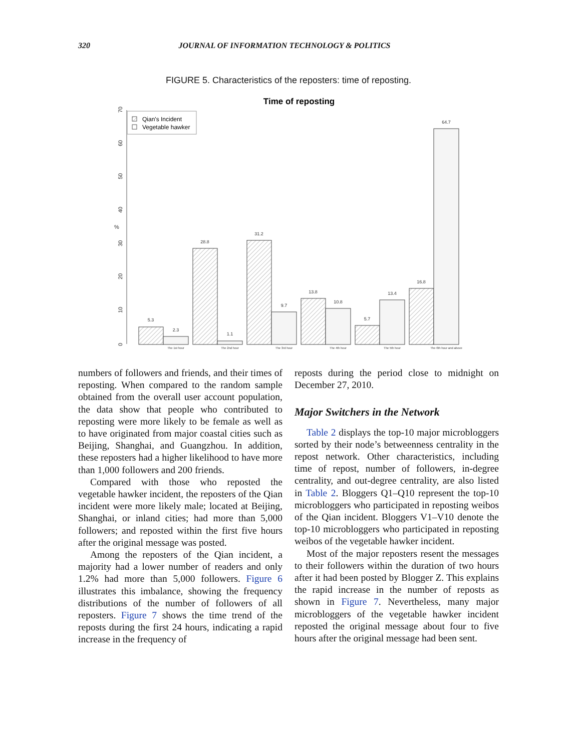320 JOURNAL OF INFORMATION TECHNOLOGY & POLITICS
FIGURE 5. Characteristics of the reposters: time of reposting.
Time of reposting
0
10
20
30
40
50
60
70
%
Qian's Incident
Vegetable hawker
5.3
2.3
28.8
1.1
31.2
9.7
13.8
10.8
5.7
13.4
16.8
64.7
The 1st hour
The 2nd hour
The 3rd hour
The 4th hour
The 5th hour
The 6th hour and above
numbers of followers and friends, and their times of reposting. When compared to the random sample obtained from the overall user account population, the data show that people who contributed to reposting were more likely to be female as well as to have originated from major coastal cities such as Beijing, Shanghai, and Guangzhou. In addition, these reposters had a higher likelihood to have more than 1,000 followers and 200 friends.
Compared with those who reposted the vegetable hawker incident, the reposters of the Qian incident were more likely male; located at Beijing, Shanghai, or inland cities; had more than 5,000 followers; and reposted within the first five hours after the original message was posted.
Among the reposters of the Qian incident, a majority had a lower number of readers and only 1.2% had more than 5,000 followers. Figure 6 illustrates this imbalance, showing the frequency distributions of the number of followers of all reposters. Figure 7 shows the time trend of the reposts during the first 24 hours, indicating a rapid increase in the frequency of
reposts during the period close to midnight on December 27, 2010.
Major Switchers in the Network
Table 2 displays the top-10 major microbloggers sorted by their node’s betweenness centrality in the repost network. Other characteristics, including time of repost, number of followers, in-degree centrality, and out-degree centrality, are also listed in Table 2. Bloggers Q1–Q10 represent the top-10 microbloggers who participated in reposting weibos of the Qian incident. Bloggers V1–V10 denote the top-10 microbloggers who participated in reposting weibos of the vegetable hawker incident.
Most of the major reposters resent the messages to their followers within the duration of two hours after it had been posted by Blogger Z. This explains the rapid increase in the number of reposts as shown in Figure 7. Nevertheless, many major microbloggers of the vegetable hawker incident reposted the original message about four to five hours after the original message had been sent.